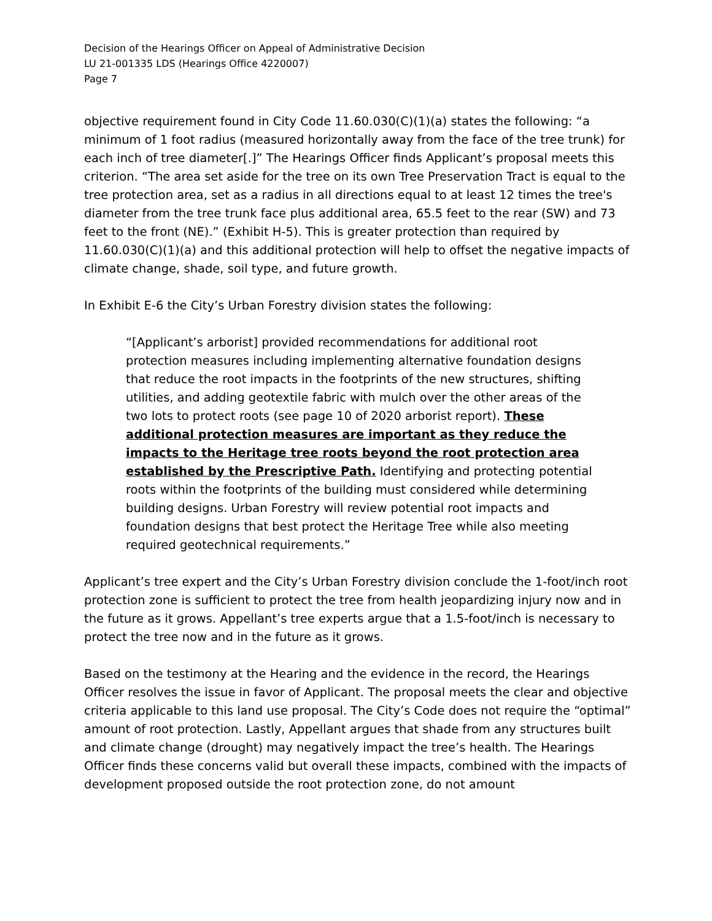Decision of the Hearings Officer on Appeal of Administrative Decision
LU 21-001335 LDS (Hearings Office 4220007)
Page 7
objective requirement found in City Code 11.60.030(C)(1)(a) states the following: “a minimum of 1 foot radius (measured horizontally away from the face of the tree trunk) for each inch of tree diameter[.]” The Hearings Officer finds Applicant’s proposal meets this criterion. “The area set aside for the tree on its own Tree Preservation Tract is equal to the tree protection area, set as a radius in all directions equal to at least 12 times the tree's diameter from the tree trunk face plus additional area, 65.5 feet to the rear (SW) and 73 feet to the front (NE).” (Exhibit H-5). This is greater protection than required by 11.60.030(C)(1)(a) and this additional protection will help to offset the negative impacts of climate change, shade, soil type, and future growth.
In Exhibit E-6 the City’s Urban Forestry division states the following:
“[Applicant’s arborist] provided recommendations for additional root protection measures including implementing alternative foundation designs that reduce the root impacts in the footprints of the new structures, shifting utilities, and adding geotextile fabric with mulch over the other areas of the two lots to protect roots (see page 10 of 2020 arborist report). These additional protection measures are important as they reduce the impacts to the Heritage tree roots beyond the root protection area established by the Prescriptive Path. Identifying and protecting potential roots within the footprints of the building must considered while determining building designs. Urban Forestry will review potential root impacts and foundation designs that best protect the Heritage Tree while also meeting required geotechnical requirements.”
Applicant’s tree expert and the City’s Urban Forestry division conclude the 1-foot/inch root protection zone is sufficient to protect the tree from health jeopardizing injury now and in the future as it grows. Appellant’s tree experts argue that a 1.5-foot/inch is necessary to protect the tree now and in the future as it grows.
Based on the testimony at the Hearing and the evidence in the record, the Hearings Officer resolves the issue in favor of Applicant. The proposal meets the clear and objective criteria applicable to this land use proposal. The City’s Code does not require the “optimal” amount of root protection. Lastly, Appellant argues that shade from any structures built and climate change (drought) may negatively impact the tree’s health. The Hearings Officer finds these concerns valid but overall these impacts, combined with the impacts of development proposed outside the root protection zone, do not amount